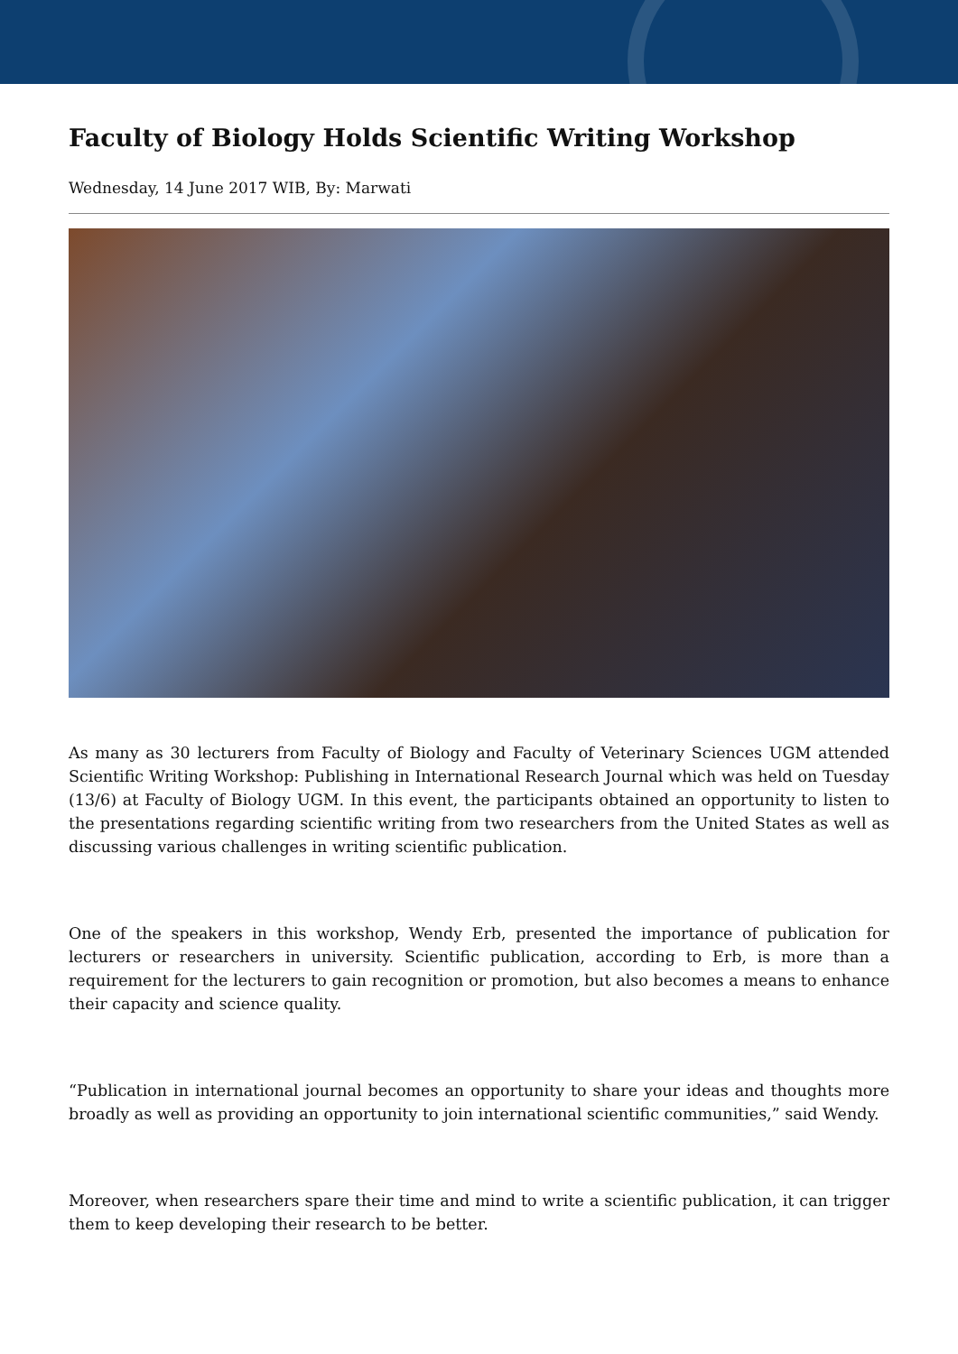Faculty of Biology Holds Scientific Writing Workshop
Wednesday, 14 June 2017 WIB, By: Marwati
As many as 30 lecturers from Faculty of Biology and Faculty of Veterinary Sciences UGM attended Scientific Writing Workshop: Publishing in International Research Journal which was held on Tuesday (13/6) at Faculty of Biology UGM. In this event, the participants obtained an opportunity to listen to the presentations regarding scientific writing from two researchers from the United States as well as discussing various challenges in writing scientific publication.
One of the speakers in this workshop, Wendy Erb, presented the importance of publication for lecturers or researchers in university. Scientific publication, according to Erb, is more than a requirement for the lecturers to gain recognition or promotion, but also becomes a means to enhance their capacity and science quality.
“Publication in international journal becomes an opportunity to share your ideas and thoughts more broadly as well as providing an opportunity to join international scientific communities,” said Wendy.
Moreover, when researchers spare their time and mind to write a scientific publication, it can trigger them to keep developing their research to be better.